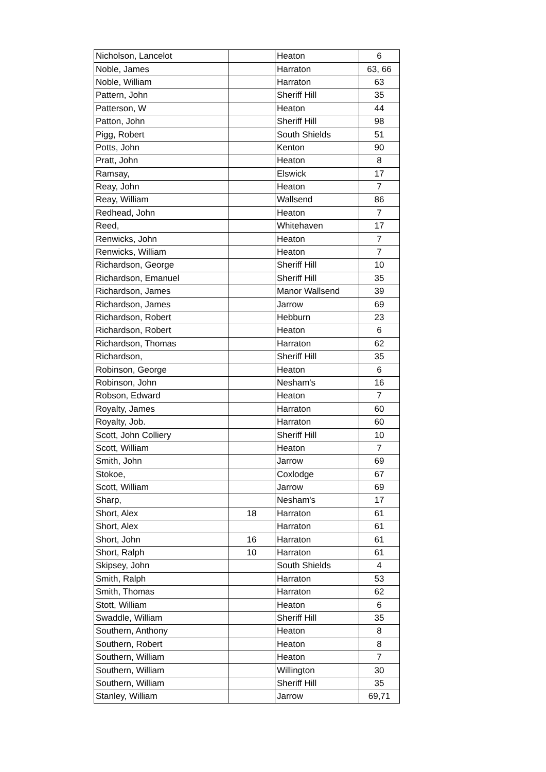| Nicholson, Lancelot | | Heaton | 6 |
| Noble, James | | Harraton | 63, 66 |
| Noble, William | | Harraton | 63 |
| Pattern, John | | Sheriff Hill | 35 |
| Patterson, W | | Heaton | 44 |
| Patton, John | | Sheriff Hill | 98 |
| Pigg, Robert | | South Shields | 51 |
| Potts, John | | Kenton | 90 |
| Pratt, John | | Heaton | 8 |
| Ramsay, | | Elswick | 17 |
| Reay, John | | Heaton | 7 |
| Reay, William | | Wallsend | 86 |
| Redhead, John | | Heaton | 7 |
| Reed, | | Whitehaven | 17 |
| Renwicks, John | | Heaton | 7 |
| Renwicks, William | | Heaton | 7 |
| Richardson, George | | Sheriff Hill | 10 |
| Richardson, Emanuel | | Sheriff Hill | 35 |
| Richardson, James | | Manor Wallsend | 39 |
| Richardson, James | | Jarrow | 69 |
| Richardson, Robert | | Hebburn | 23 |
| Richardson, Robert | | Heaton | 6 |
| Richardson, Thomas | | Harraton | 62 |
| Richardson, | | Sheriff Hill | 35 |
| Robinson, George | | Heaton | 6 |
| Robinson, John | | Nesham's | 16 |
| Robson, Edward | | Heaton | 7 |
| Royalty, James | | Harraton | 60 |
| Royalty, Job. | | Harraton | 60 |
| Scott, John Colliery | | Sheriff Hill | 10 |
| Scott, William | | Heaton | 7 |
| Smith, John | | Jarrow | 69 |
| Stokoe, | | Coxlodge | 67 |
| Scott, William | | Jarrow | 69 |
| Sharp, | | Nesham's | 17 |
| Short, Alex | 18 | Harraton | 61 |
| Short, Alex | | Harraton | 61 |
| Short, John | 16 | Harraton | 61 |
| Short, Ralph | 10 | Harraton | 61 |
| Skipsey, John | | South Shields | 4 |
| Smith, Ralph | | Harraton | 53 |
| Smith, Thomas | | Harraton | 62 |
| Stott, William | | Heaton | 6 |
| Swaddle, William | | Sheriff Hill | 35 |
| Southern, Anthony | | Heaton | 8 |
| Southern, Robert | | Heaton | 8 |
| Southern, William | | Heaton | 7 |
| Southern, William | | Willington | 30 |
| Southern, William | | Sheriff Hill | 35 |
| Stanley, William | | Jarrow | 69,71 |